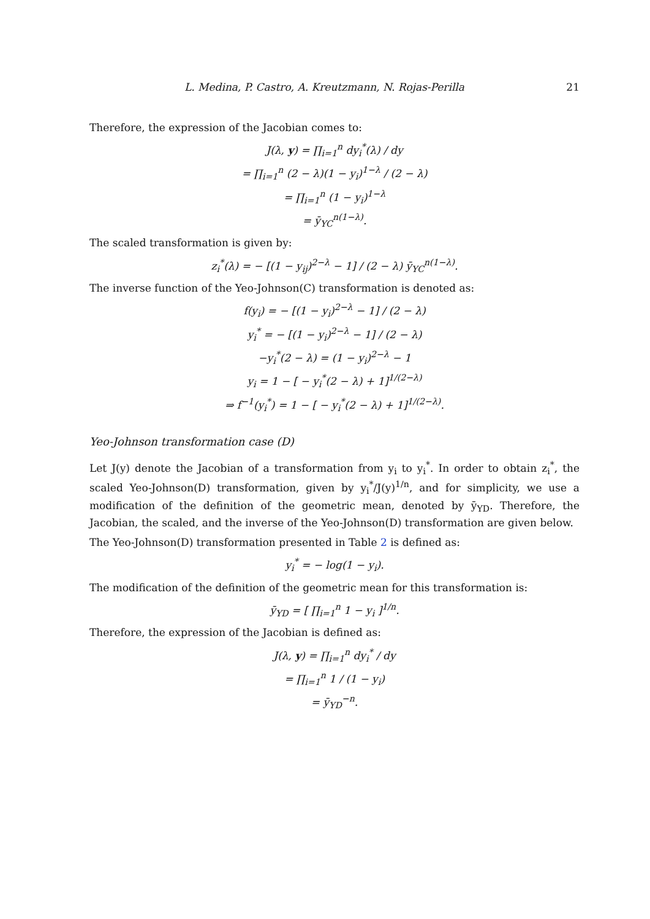L. Medina, P. Castro, A. Kreutzmann, N. Rojas-Perilla 21
Therefore, the expression of the Jacobian comes to:
J(λ, y) = ∏<sub>i=1</sub><sup>n</sup> dy<sub>i</sub><sup>*</sup>(λ) / dy
= ∏<sub>i=1</sub><sup>n</sup> (2 − λ)(1 − y<sub>i</sub>)<sup>1−λ</sup> / (2 − λ)
= ∏<sub>i=1</sub><sup>n</sup> (1 − y<sub>i</sub>)<sup>1−λ</sup>
= ȳ<sub>YC</sub><sup>n(1−λ)</sup>.
The scaled transformation is given by:
z<sub>i</sub><sup>*</sup>(λ) = − [(1 − y<sub>ij</sub>)<sup>2−λ</sup> − 1] / (2 − λ) ȳ<sub>YC</sub><sup>n(1−λ)</sup>.
The inverse function of the Yeo-Johnson(C) transformation is denoted as:
f(y<sub>i</sub>) = − [(1 − y<sub>i</sub>)<sup>2−λ</sup> − 1] / (2 − λ)
y<sub>i</sub><sup>*</sup> = − [(1 − y<sub>i</sub>)<sup>2−λ</sup> − 1] / (2 − λ)
−y<sub>i</sub><sup>*</sup>(2 − λ) = (1 − y<sub>i</sub>)<sup>2−λ</sup> − 1
y<sub>i</sub> = 1 − [ − y<sub>i</sub><sup>*</sup>(2 − λ) + 1]<sup>1/(2−λ)</sup>
⇒ f<sup>−1</sup>(y<sub>i</sub><sup>*</sup>) = 1 − [ − y<sub>i</sub><sup>*</sup>(2 − λ) + 1]<sup>1/(2−λ)</sup>.
Yeo-Johnson transformation case (D)
Let J(y) denote the Jacobian of a transformation from y<sub>i</sub> to y<sub>i</sub><sup>*</sup>. In order to obtain z<sub>i</sub><sup>*</sup>, the scaled Yeo-Johnson(D) transformation, given by y<sub>i</sub><sup>*</sup>/J(y)<sup>1/n</sup>, and for simplicity, we use a modification of the definition of the geometric mean, denoted by ȳ<sub>YD</sub>. Therefore, the Jacobian, the scaled, and the inverse of the Yeo-Johnson(D) transformation are given below.
The Yeo-Johnson(D) transformation presented in Table 2 is defined as:
y<sub>i</sub><sup>*</sup> = − log(1 − y<sub>i</sub>).
The modification of the definition of the geometric mean for this transformation is:
ȳ<sub>YD</sub> = [ ∏<sub>i=1</sub><sup>n</sup> 1 − y<sub>i</sub> ]<sup>1/n</sup>.
Therefore, the expression of the Jacobian is defined as:
J(λ, y) = ∏<sub>i=1</sub><sup>n</sup> dy<sub>i</sub><sup>*</sup> / dy
= ∏<sub>i=1</sub><sup>n</sup> 1 / (1 − y<sub>i</sub>)
= ȳ<sub>YD</sub><sup>−n</sup>.